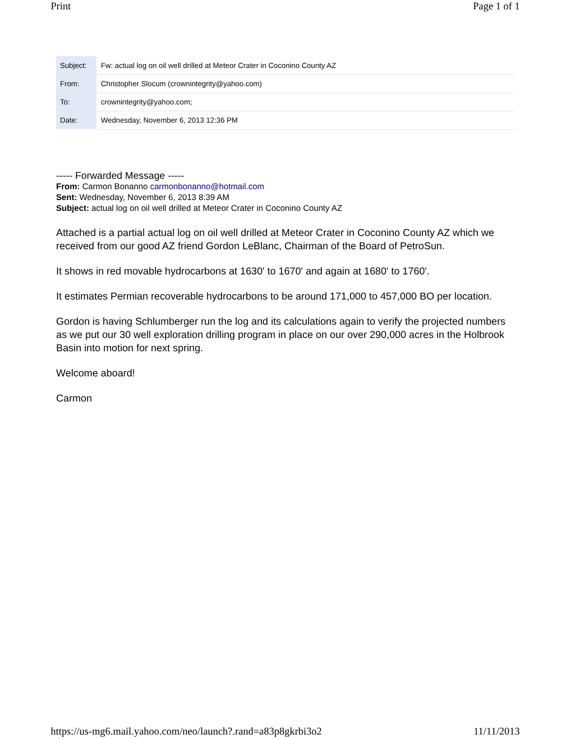Print Page 1 of 1
| Subject: | Fw: actual log on oil well drilled at Meteor Crater in Coconino County AZ |
| From: | Christopher Slocum (crownintegrity@yahoo.com) |
| To: | crownintegrity@yahoo.com; |
| Date: | Wednesday, November 6, 2013 12:36 PM |
----- Forwarded Message -----
From: Carmon Bonanno carmonbonanno@hotmail.com
Sent: Wednesday, November 6, 2013 8:39 AM
Subject: actual log on oil well drilled at Meteor Crater in Coconino County AZ
Attached is a partial actual log on oil well drilled at Meteor Crater in Coconino County AZ which we received from our good AZ friend Gordon LeBlanc, Chairman of the Board of PetroSun.
It shows in red movable hydrocarbons at 1630' to 1670' and again at 1680' to 1760'.
It estimates Permian recoverable hydrocarbons to be around 171,000 to 457,000 BO per location.
Gordon is having Schlumberger run the log and its calculations again to verify the projected numbers as we put our 30 well exploration drilling program in place on our over 290,000 acres in the Holbrook Basin into motion for next spring.
Welcome aboard!
Carmon
https://us-mg6.mail.yahoo.com/neo/launch?.rand=a83p8gkrbi3o2 11/11/2013